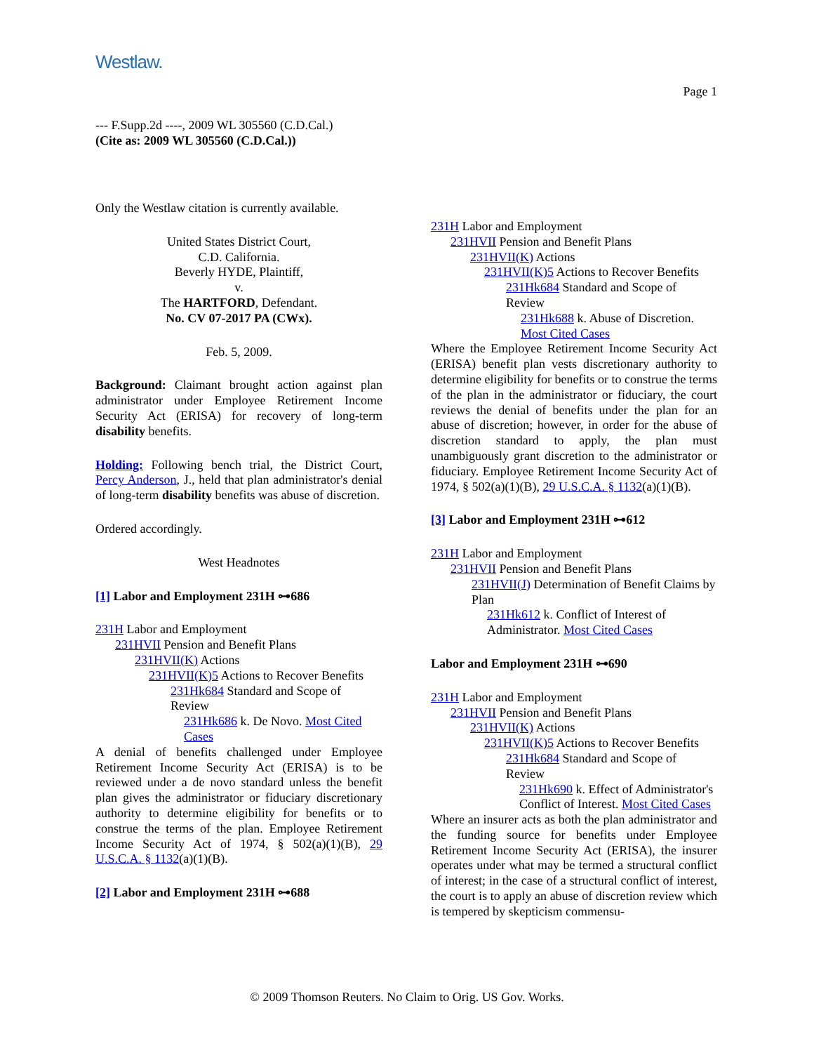Westlaw.
Page 1
--- F.Supp.2d ----, 2009 WL 305560 (C.D.Cal.)
(Cite as: 2009 WL 305560 (C.D.Cal.))
Only the Westlaw citation is currently available.
United States District Court,
C.D. California.
Beverly HYDE, Plaintiff,
v.
The HARTFORD, Defendant.
No. CV 07-2017 PA (CWx).
Feb. 5, 2009.
Background: Claimant brought action against plan administrator under Employee Retirement Income Security Act (ERISA) for recovery of long-term disability benefits.
Holding: Following bench trial, the District Court, Percy Anderson, J., held that plan administrator's denial of long-term disability benefits was abuse of discretion.
Ordered accordingly.
West Headnotes
[1] Labor and Employment 231H ⊶686
231H Labor and Employment
231HVII Pension and Benefit Plans
231HVII(K) Actions
231HVII(K)5 Actions to Recover Benefits
231Hk684 Standard and Scope of Review
231Hk686 k. De Novo. Most Cited Cases
A denial of benefits challenged under Employee Retirement Income Security Act (ERISA) is to be reviewed under a de novo standard unless the benefit plan gives the administrator or fiduciary discretionary authority to determine eligibility for benefits or to construe the terms of the plan. Employee Retirement Income Security Act of 1974, § 502(a)(1)(B), 29 U.S.C.A. § 1132(a)(1)(B).
[2] Labor and Employment 231H ⊶688
231H Labor and Employment
231HVII Pension and Benefit Plans
231HVII(K) Actions
231HVII(K)5 Actions to Recover Benefits
231Hk684 Standard and Scope of Review
231Hk688 k. Abuse of Discretion. Most Cited Cases
Where the Employee Retirement Income Security Act (ERISA) benefit plan vests discretionary authority to determine eligibility for benefits or to construe the terms of the plan in the administrator or fiduciary, the court reviews the denial of benefits under the plan for an abuse of discretion; however, in order for the abuse of discretion standard to apply, the plan must unambiguously grant discretion to the administrator or fiduciary. Employee Retirement Income Security Act of 1974, § 502(a)(1)(B), 29 U.S.C.A. § 1132(a)(1)(B).
[3] Labor and Employment 231H ⊶612
231H Labor and Employment
231HVII Pension and Benefit Plans
231HVII(J) Determination of Benefit Claims by Plan
231Hk612 k. Conflict of Interest of Administrator. Most Cited Cases
Labor and Employment 231H ⊶690
231H Labor and Employment
231HVII Pension and Benefit Plans
231HVII(K) Actions
231HVII(K)5 Actions to Recover Benefits
231Hk684 Standard and Scope of Review
231Hk690 k. Effect of Administrator's Conflict of Interest. Most Cited Cases
Where an insurer acts as both the plan administrator and the funding source for benefits under Employee Retirement Income Security Act (ERISA), the insurer operates under what may be termed a structural conflict of interest; in the case of a structural conflict of interest, the court is to apply an abuse of discretion review which is tempered by skepticism commensu-
© 2009 Thomson Reuters. No Claim to Orig. US Gov. Works.